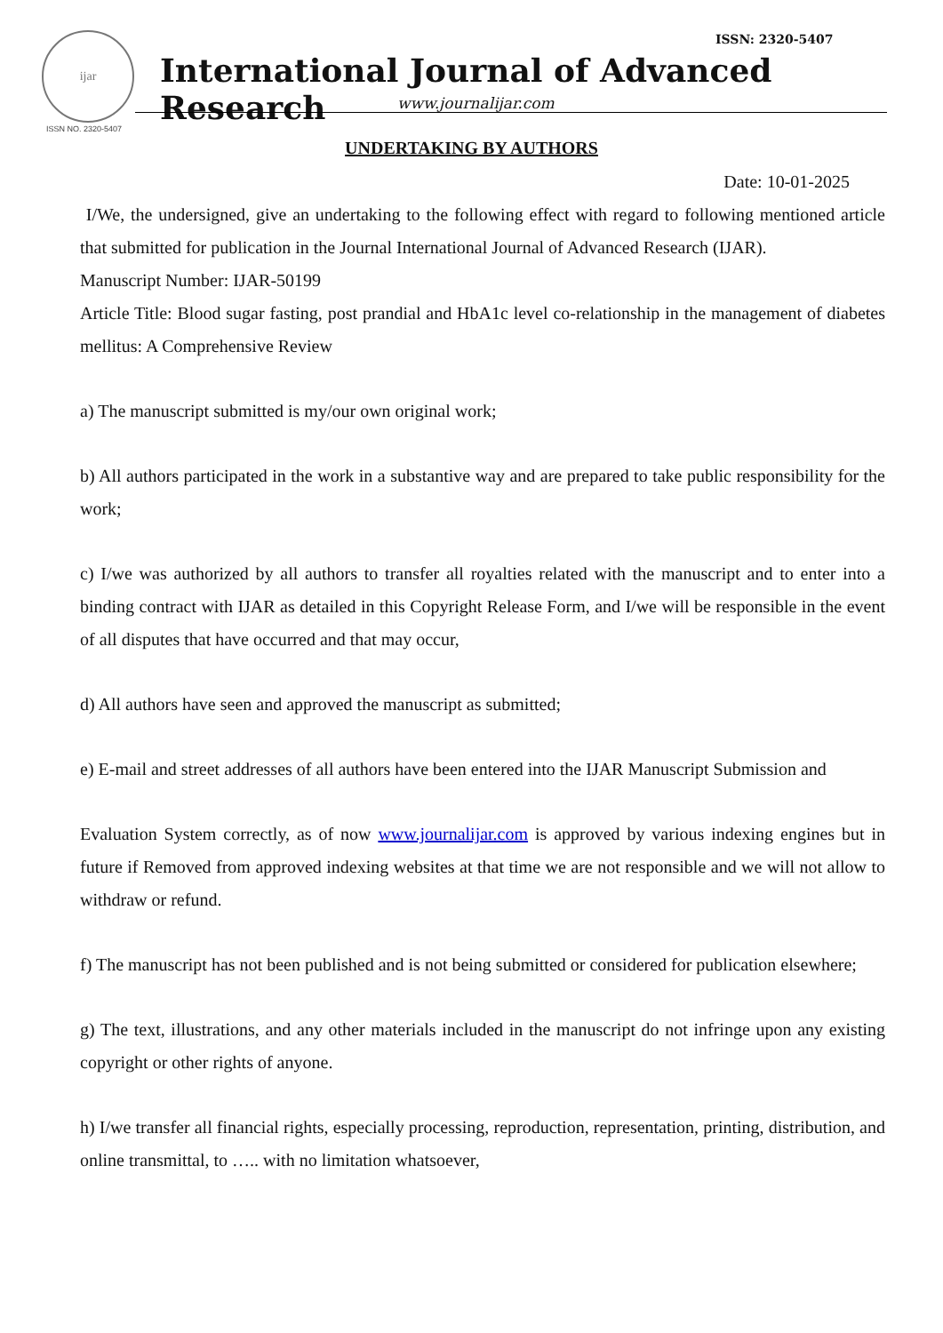ijar
ISSN NO. 2320-5407
ISSN: 2320-5407
International Journal of Advanced Research
www.journalijar.com
UNDERTAKING BY AUTHORS
Date: 10-01-2025
I/We, the undersigned, give an undertaking to the following effect with regard to following mentioned article that submitted for publication in the Journal International Journal of Advanced Research (IJAR).
Manuscript Number: IJAR-50199
Article Title: Blood sugar fasting, post prandial and HbA1c level co-relationship in the management of diabetes mellitus: A Comprehensive Review
a) The manuscript submitted is my/our own original work;
b) All authors participated in the work in a substantive way and are prepared to take public responsibility for the work;
c) I/we was authorized by all authors to transfer all royalties related with the manuscript and to enter into a binding contract with IJAR as detailed in this Copyright Release Form, and I/we will be responsible in the event of all disputes that have occurred and that may occur,
d) All authors have seen and approved the manuscript as submitted;
e) E-mail and street addresses of all authors have been entered into the IJAR Manuscript Submission and
Evaluation System correctly, as of now www.journalijar.com is approved by various indexing engines but in future if Removed from approved indexing websites at that time we are not responsible and we will not allow to withdraw or refund.
f) The manuscript has not been published and is not being submitted or considered for publication elsewhere;
g) The text, illustrations, and any other materials included in the manuscript do not infringe upon any existing copyright or other rights of anyone.
h) I/we transfer all financial rights, especially processing, reproduction, representation, printing, distribution, and online transmittal, to ….. with no limitation whatsoever,